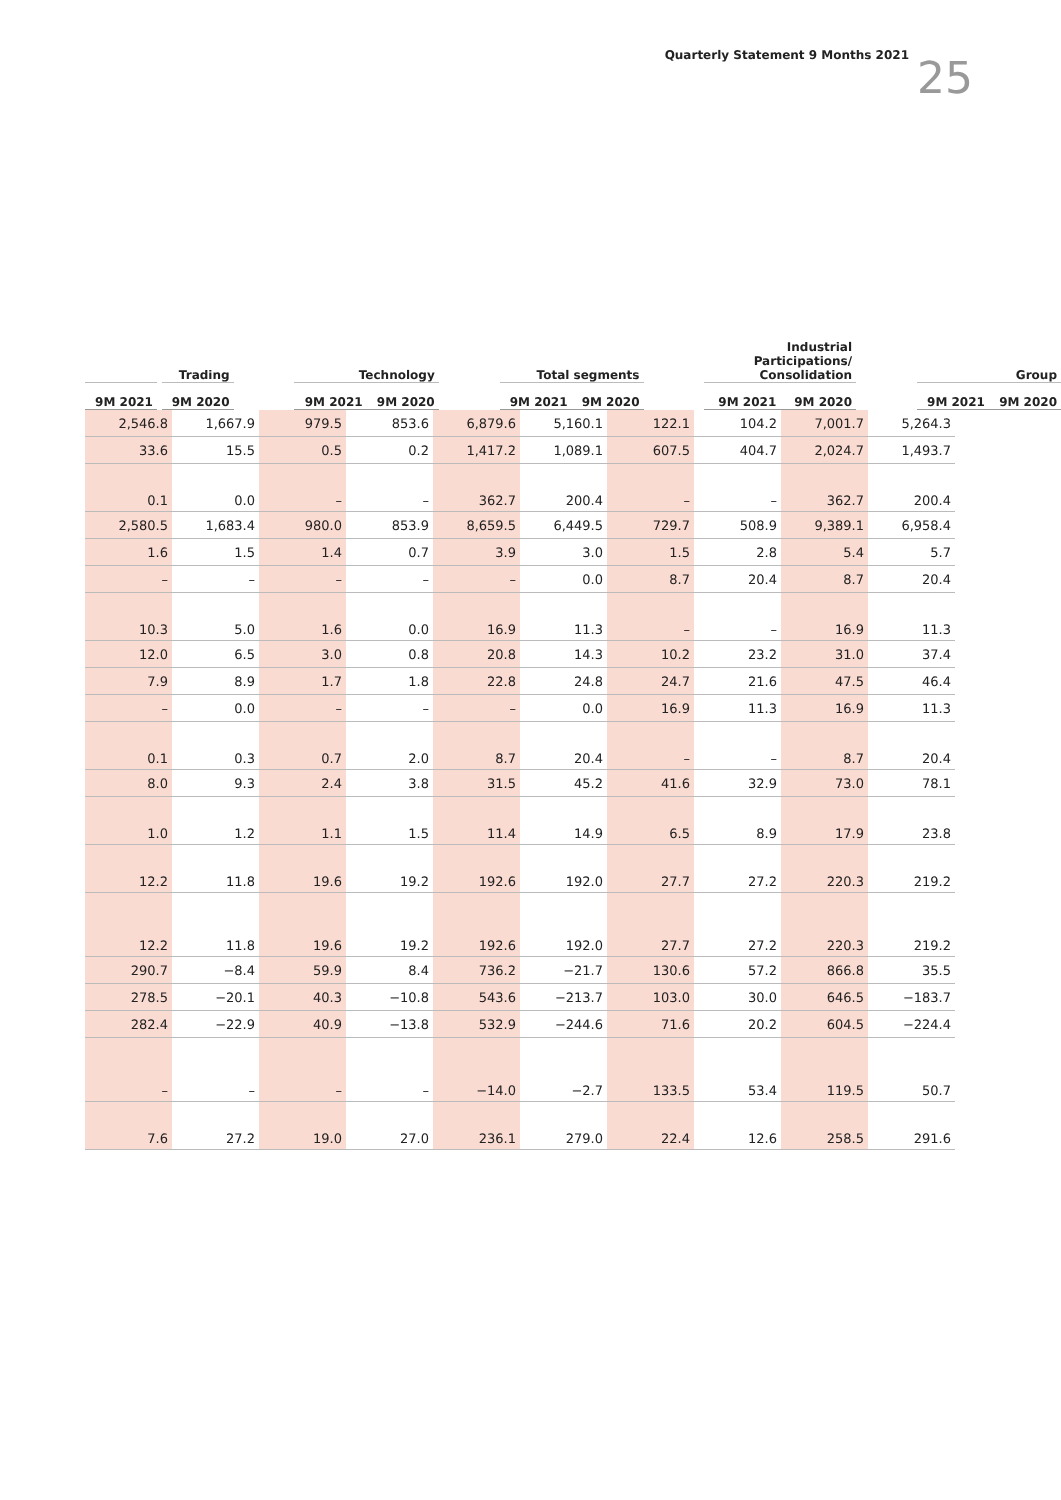Quarterly Statement 9 Months 2021
25
| Trading | | | | Technology | | | Total segments | | | Industrial Participations/ Consolidation | | | Group | |
| --- | --- | --- | --- | --- | --- | --- | --- | --- | --- | --- | --- | --- | --- | --- |
| 9M 2021 | | 9M 2020 | | 9M 2021 | 9M 2020 | | 9M 2021 | 9M 2020 | | 9M 2021 | 9M 2020 | | 9M 2021 | 9M 2020 |
| 2,546.8 | 1,667.9 | 979.5 | 853.6 | 6,879.6 | 5,160.1 | 122.1 | 104.2 | 7,001.7 | 5,264.3 |
| 33.6 | 15.5 | 0.5 | 0.2 | 1,417.2 | 1,089.1 | 607.5 | 404.7 | 2,024.7 | 1,493.7 |
| 0.1 | 0.0 | – | – | 362.7 | 200.4 | – | – | 362.7 | 200.4 |
| 2,580.5 | 1,683.4 | 980.0 | 853.9 | 8,659.5 | 6,449.5 | 729.7 | 508.9 | 9,389.1 | 6,958.4 |
| 1.6 | 1.5 | 1.4 | 0.7 | 3.9 | 3.0 | 1.5 | 2.8 | 5.4 | 5.7 |
| – | – | – | – | – | 0.0 | 8.7 | 20.4 | 8.7 | 20.4 |
| 10.3 | 5.0 | 1.6 | 0.0 | 16.9 | 11.3 | – | – | 16.9 | 11.3 |
| 12.0 | 6.5 | 3.0 | 0.8 | 20.8 | 14.3 | 10.2 | 23.2 | 31.0 | 37.4 |
| 7.9 | 8.9 | 1.7 | 1.8 | 22.8 | 24.8 | 24.7 | 21.6 | 47.5 | 46.4 |
| – | 0.0 | – | – | – | 0.0 | 16.9 | 11.3 | 16.9 | 11.3 |
| 0.1 | 0.3 | 0.7 | 2.0 | 8.7 | 20.4 | – | – | 8.7 | 20.4 |
| 8.0 | 9.3 | 2.4 | 3.8 | 31.5 | 45.2 | 41.6 | 32.9 | 73.0 | 78.1 |
| 1.0 | 1.2 | 1.1 | 1.5 | 11.4 | 14.9 | 6.5 | 8.9 | 17.9 | 23.8 |
| 12.2 | 11.8 | 19.6 | 19.2 | 192.6 | 192.0 | 27.7 | 27.2 | 220.3 | 219.2 |
| 12.2 | 11.8 | 19.6 | 19.2 | 192.6 | 192.0 | 27.7 | 27.2 | 220.3 | 219.2 |
| 290.7 | −8.4 | 59.9 | 8.4 | 736.2 | −21.7 | 130.6 | 57.2 | 866.8 | 35.5 |
| 278.5 | −20.1 | 40.3 | −10.8 | 543.6 | −213.7 | 103.0 | 30.0 | 646.5 | −183.7 |
| 282.4 | −22.9 | 40.9 | −13.8 | 532.9 | −244.6 | 71.6 | 20.2 | 604.5 | −224.4 |
| – | – | – | – | −14.0 | −2.7 | 133.5 | 53.4 | 119.5 | 50.7 |
| 7.6 | 27.2 | 19.0 | 27.0 | 236.1 | 279.0 | 22.4 | 12.6 | 258.5 | 291.6 |